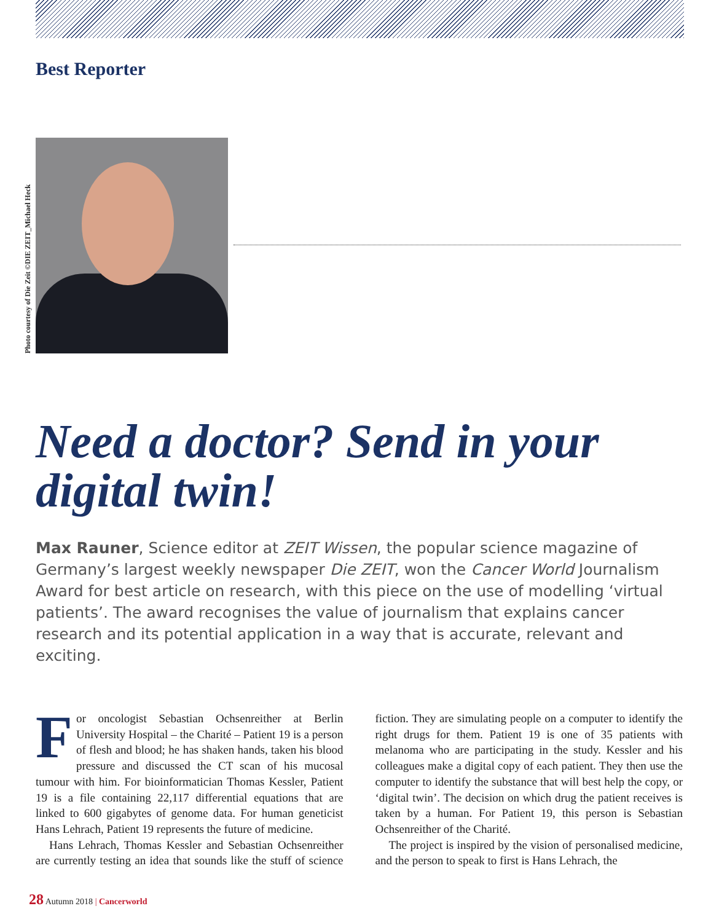Best Reporter
Photo courtesy of Die Zeit ©DIE ZEIT_Michael Heck
Need a doctor? Send in your digital twin!
Max Rauner, Science editor at ZEIT Wissen, the popular science magazine of Germany’s largest weekly newspaper Die ZEIT, won the Cancer World Journalism Award for best article on research, with this piece on the use of modelling ‘virtual patients’. The award recognises the value of journalism that explains cancer research and its potential application in a way that is accurate, relevant and exciting.
For oncologist Sebastian Ochsenreither at Berlin University Hospital – the Charité – Patient 19 is a person of flesh and blood; he has shaken hands, taken his blood pressure and discussed the CT scan of his mucosal tumour with him. For bioinformatician Thomas Kessler, Patient 19 is a file containing 22,117 differential equations that are linked to 600 gigabytes of genome data. For human geneticist Hans Lehrach, Patient 19 represents the future of medicine.
Hans Lehrach, Thomas Kessler and Sebastian Ochsenreither are currently testing an idea that sounds like the stuff of science fiction. They are simulating people on a computer to identify the right drugs for them. Patient 19 is one of 35 patients with melanoma who are participating in the study. Kessler and his colleagues make a digital copy of each patient. They then use the computer to identify the substance that will best help the copy, or ‘digital twin’. The decision on which drug the patient receives is taken by a human. For Patient 19, this person is Sebastian Ochsenreither of the Charité.
The project is inspired by the vision of personalised medicine, and the person to speak to first is Hans Lehrach, the
28 Autumn 2018 | Cancerworld